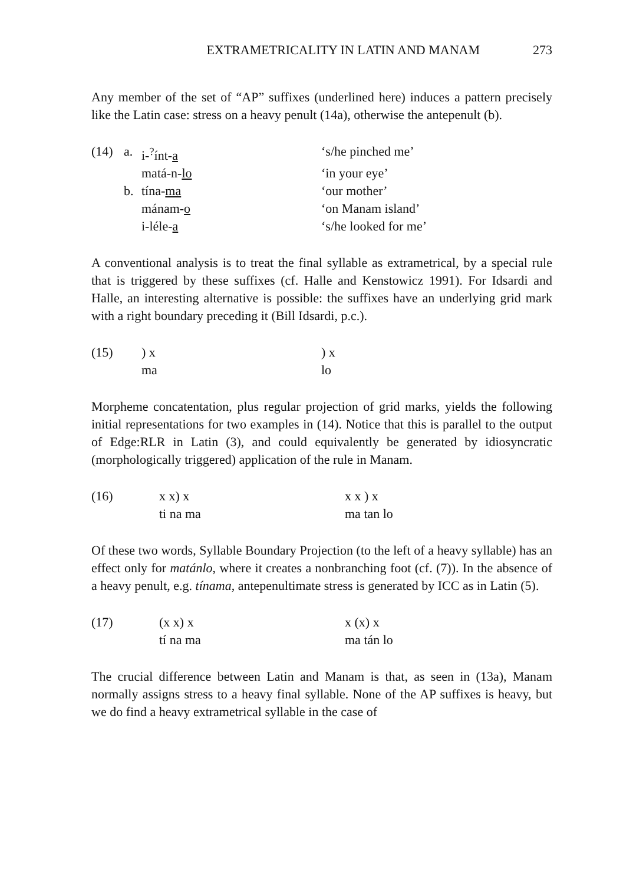EXTRAMETRICALITY IN LATIN AND MANAM 273
Any member of the set of “AP” suffixes (underlined here) induces a pattern precisely like the Latin case: stress on a heavy penult (14a), otherwise the antepenult (b).
| (14) | a. | i-<sup>?</sup>ínt- a | ‘s/he pinched me’ |
| | | matá-n- lo | ‘in your eye’ |
| | b. | tína- ma | ‘our mother’ |
| | | mánam- o | ‘on Manam island’ |
| | | i-léle- a | ‘s/he looked for me’ |
A conventional analysis is to treat the final syllable as extrametrical, by a special rule that is triggered by these suffixes (cf. Halle and Kenstowicz 1991). For Idsardi and Halle, an interesting alternative is possible: the suffixes have an underlying grid mark with a right boundary preceding it (Bill Idsardi, p.c.).
| (15) | ) x | ) x |
| | ma | lo |
Morpheme concatentation, plus regular projection of grid marks, yields the following initial representations for two examples in (14). Notice that this is parallel to the output of Edge:RLR in Latin (3), and could equivalently be generated by idiosyncratic (morphologically triggered) application of the rule in Manam.
| (16) | x x) x | x x ) x |
| | ti na ma | ma tan lo |
Of these two words, Syllable Boundary Projection (to the left of a heavy syllable) has an effect only for matánlo, where it creates a nonbranching foot (cf. (7)). In the absence of a heavy penult, e.g. tínama, antepenultimate stress is generated by ICC as in Latin (5).
| (17) | (x x) x | x (x) x |
| | tí na ma | ma tán lo |
The crucial difference between Latin and Manam is that, as seen in (13a), Manam normally assigns stress to a heavy final syllable. None of the AP suffixes is heavy, but we do find a heavy extrametrical syllable in the case of